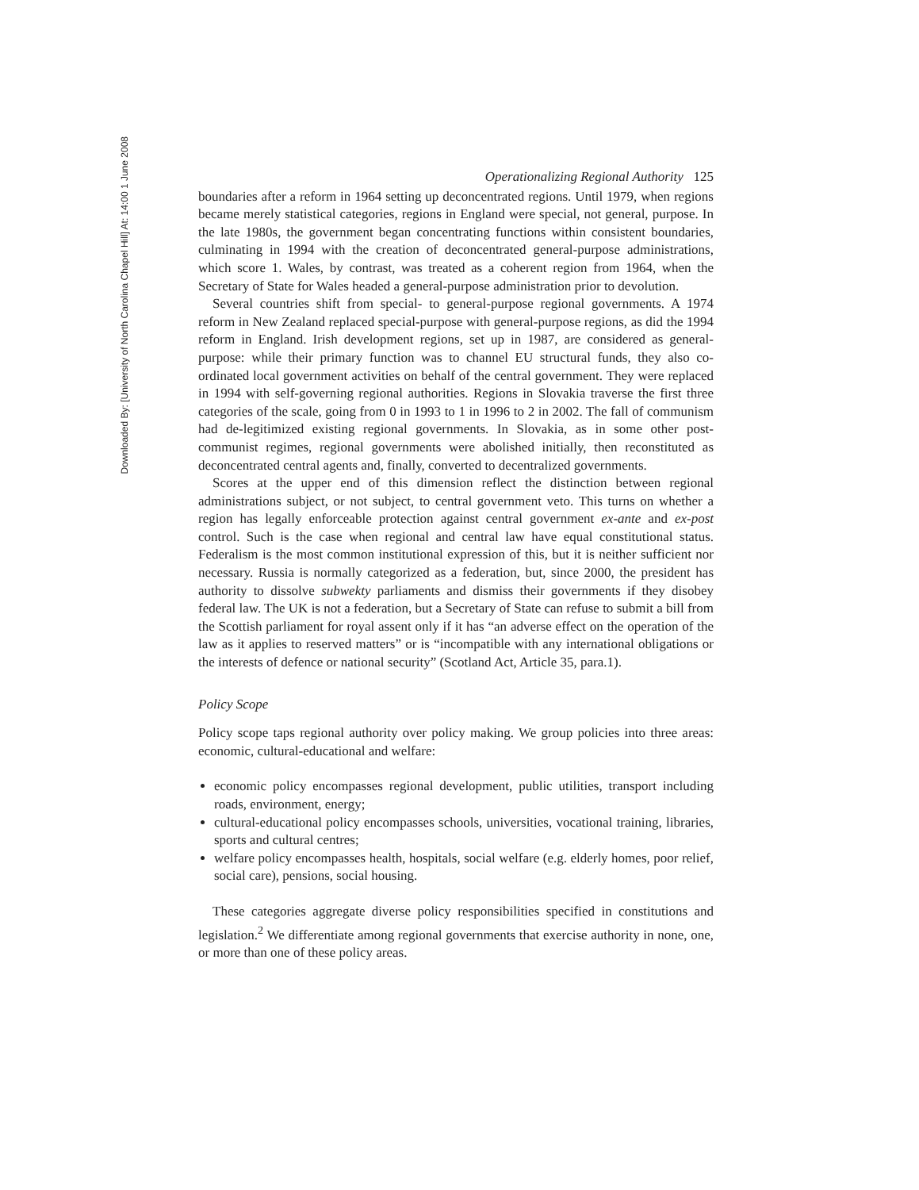Downloaded By: [University of North Carolina Chapel Hill] At: 14:00 1 June 2008
Operationalizing Regional Authority 125
boundaries after a reform in 1964 setting up deconcentrated regions. Until 1979, when regions became merely statistical categories, regions in England were special, not general, purpose. In the late 1980s, the government began concentrating functions within consistent boundaries, culminating in 1994 with the creation of deconcentrated general-purpose administrations, which score 1. Wales, by contrast, was treated as a coherent region from 1964, when the Secretary of State for Wales headed a general-purpose administration prior to devolution.
Several countries shift from special- to general-purpose regional governments. A 1974 reform in New Zealand replaced special-purpose with general-purpose regions, as did the 1994 reform in England. Irish development regions, set up in 1987, are considered as general-purpose: while their primary function was to channel EU structural funds, they also co-ordinated local government activities on behalf of the central government. They were replaced in 1994 with self-governing regional authorities. Regions in Slovakia traverse the first three categories of the scale, going from 0 in 1993 to 1 in 1996 to 2 in 2002. The fall of communism had de-legitimized existing regional governments. In Slovakia, as in some other post-communist regimes, regional governments were abolished initially, then reconstituted as deconcentrated central agents and, finally, converted to decentralized governments.
Scores at the upper end of this dimension reflect the distinction between regional administrations subject, or not subject, to central government veto. This turns on whether a region has legally enforceable protection against central government ex-ante and ex-post control. Such is the case when regional and central law have equal constitutional status. Federalism is the most common institutional expression of this, but it is neither sufficient nor necessary. Russia is normally categorized as a federation, but, since 2000, the president has authority to dissolve subwekty parliaments and dismiss their governments if they disobey federal law. The UK is not a federation, but a Secretary of State can refuse to submit a bill from the Scottish parliament for royal assent only if it has “an adverse effect on the operation of the law as it applies to reserved matters” or is “incompatible with any international obligations or the interests of defence or national security” (Scotland Act, Article 35, para.1).
Policy Scope
Policy scope taps regional authority over policy making. We group policies into three areas: economic, cultural-educational and welfare:
economic policy encompasses regional development, public utilities, transport including roads, environment, energy;
cultural-educational policy encompasses schools, universities, vocational training, libraries, sports and cultural centres;
welfare policy encompasses health, hospitals, social welfare (e.g. elderly homes, poor relief, social care), pensions, social housing.
These categories aggregate diverse policy responsibilities specified in constitutions and legislation.<sup>2</sup> We differentiate among regional governments that exercise authority in none, one, or more than one of these policy areas.